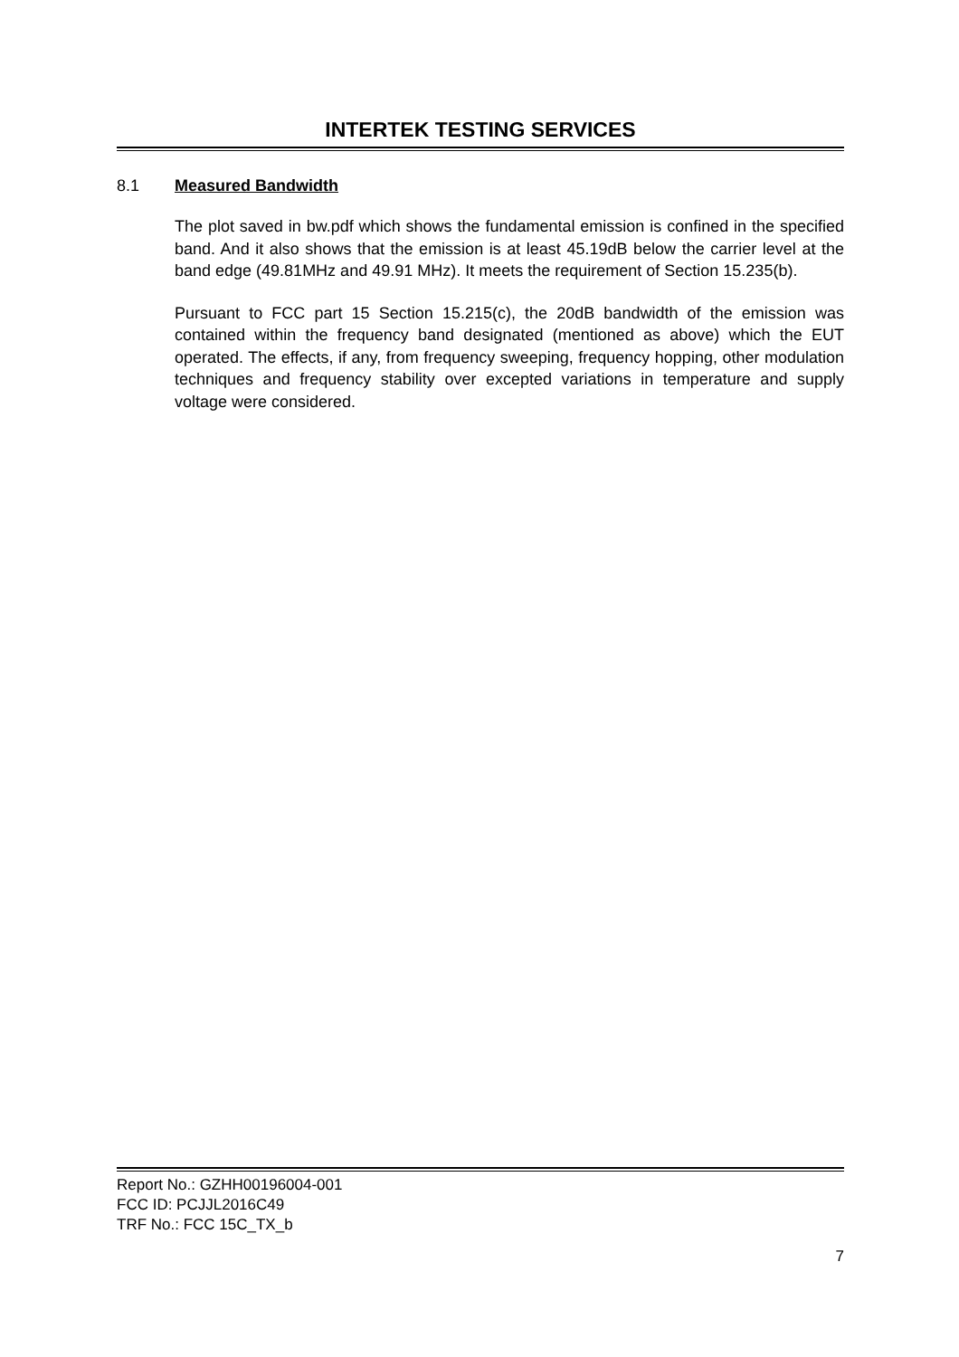INTERTEK TESTING SERVICES
8.1 Measured Bandwidth
The plot saved in bw.pdf which shows the fundamental emission is confined in the specified band. And it also shows that the emission is at least 45.19dB below the carrier level at the band edge (49.81MHz and 49.91 MHz). It meets the requirement of Section 15.235(b).
Pursuant to FCC part 15 Section 15.215(c), the 20dB bandwidth of the emission was contained within the frequency band designated (mentioned as above) which the EUT operated. The effects, if any, from frequency sweeping, frequency hopping, other modulation techniques and frequency stability over excepted variations in temperature and supply voltage were considered.
Report No.: GZHH00196004-001
FCC ID: PCJJL2016C49
TRF No.: FCC 15C_TX_b
7